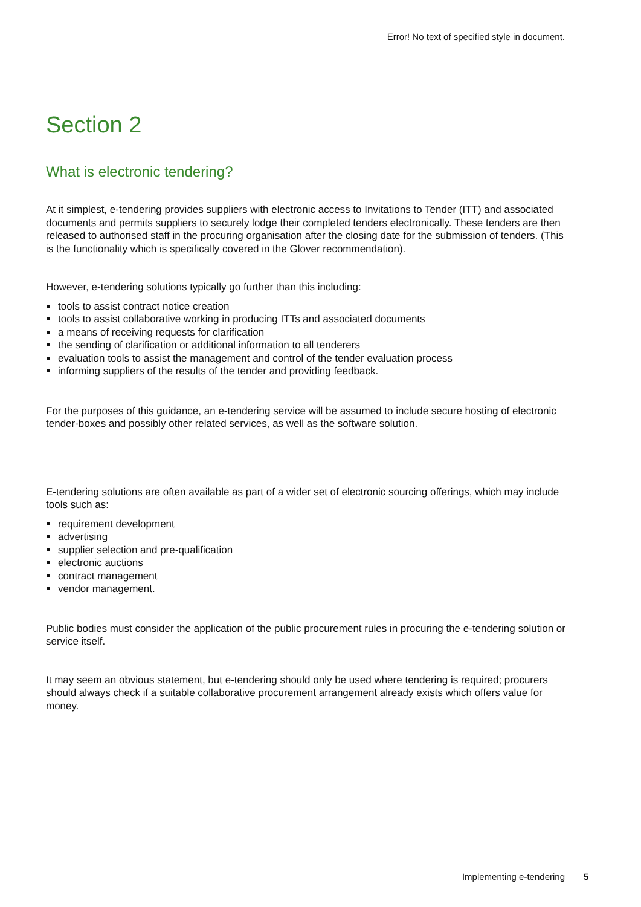Error! No text of specified style in document.
Section 2
What is electronic tendering?
At it simplest, e-tendering provides suppliers with electronic access to Invitations to Tender (ITT) and associated documents and permits suppliers to securely lodge their completed tenders electronically. These tenders are then released to authorised staff in the procuring organisation after the closing date for the submission of tenders. (This is the functionality which is specifically covered in the Glover recommendation).
However, e-tendering solutions typically go further than this including:
tools to assist contract notice creation
tools to assist collaborative working in producing ITTs and associated documents
a means of receiving requests for clarification
the sending of clarification or additional information to all tenderers
evaluation tools to assist the management and control of the tender evaluation process
informing suppliers of the results of the tender and providing feedback.
For the purposes of this guidance, an e-tendering service will be assumed to include secure hosting of electronic tender-boxes and possibly other related services, as well as the software solution.
E-tendering solutions are often available as part of a wider set of electronic sourcing offerings, which may include tools such as:
requirement development
advertising
supplier selection and pre-qualification
electronic auctions
contract management
vendor management.
Public bodies must consider the application of the public procurement rules in procuring the e-tendering solution or service itself.
It may seem an obvious statement, but e-tendering should only be used where tendering is required; procurers should always check if a suitable collaborative procurement arrangement already exists which offers value for money.
Implementing e-tendering 5